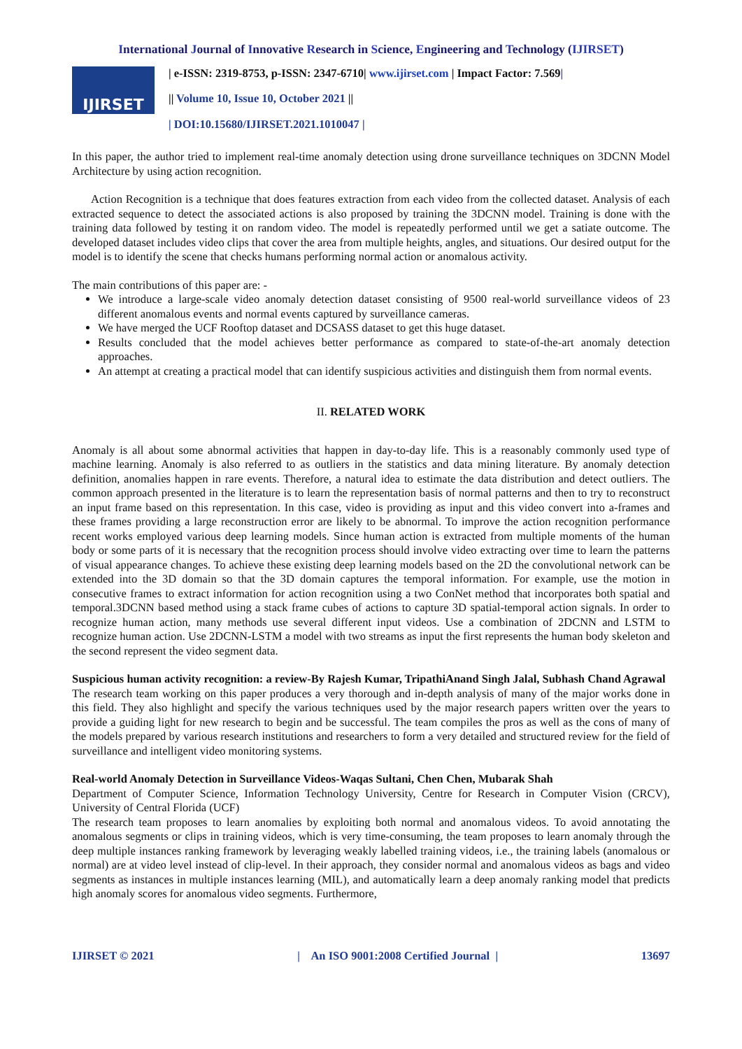International Journal of Innovative Research in Science, Engineering and Technology (IJIRSET)
IJIRSET
| e-ISSN: 2319-8753, p-ISSN: 2347-6710| www.ijirset.com | Impact Factor: 7.569|
|| Volume 10, Issue 10, October 2021 ||
| DOI:10.15680/IJIRSET.2021.1010047 |
In this paper, the author tried to implement real-time anomaly detection using drone surveillance techniques on 3DCNN Model Architecture by using action recognition.
Action Recognition is a technique that does features extraction from each video from the collected dataset. Analysis of each extracted sequence to detect the associated actions is also proposed by training the 3DCNN model. Training is done with the training data followed by testing it on random video. The model is repeatedly performed until we get a satiate outcome. The developed dataset includes video clips that cover the area from multiple heights, angles, and situations. Our desired output for the model is to identify the scene that checks humans performing normal action or anomalous activity.
The main contributions of this paper are: -
We introduce a large-scale video anomaly detection dataset consisting of 9500 real-world surveillance videos of 23 different anomalous events and normal events captured by surveillance cameras.
We have merged the UCF Rooftop dataset and DCSASS dataset to get this huge dataset.
Results concluded that the model achieves better performance as compared to state-of-the-art anomaly detection approaches.
An attempt at creating a practical model that can identify suspicious activities and distinguish them from normal events.
II. RELATED WORK
Anomaly is all about some abnormal activities that happen in day-to-day life. This is a reasonably commonly used type of machine learning. Anomaly is also referred to as outliers in the statistics and data mining literature. By anomaly detection definition, anomalies happen in rare events. Therefore, a natural idea to estimate the data distribution and detect outliers. The common approach presented in the literature is to learn the representation basis of normal patterns and then to try to reconstruct an input frame based on this representation. In this case, video is providing as input and this video convert into a-frames and these frames providing a large reconstruction error are likely to be abnormal. To improve the action recognition performance recent works employed various deep learning models. Since human action is extracted from multiple moments of the human body or some parts of it is necessary that the recognition process should involve video extracting over time to learn the patterns of visual appearance changes. To achieve these existing deep learning models based on the 2D the convolutional network can be extended into the 3D domain so that the 3D domain captures the temporal information. For example, use the motion in consecutive frames to extract information for action recognition using a two ConNet method that incorporates both spatial and temporal.3DCNN based method using a stack frame cubes of actions to capture 3D spatial-temporal action signals. In order to recognize human action, many methods use several different input videos. Use a combination of 2DCNN and LSTM to recognize human action. Use 2DCNN-LSTM a model with two streams as input the first represents the human body skeleton and the second represent the video segment data.
Suspicious human activity recognition: a review-By Rajesh Kumar, TripathiAnand Singh Jalal, Subhash Chand Agrawal
The research team working on this paper produces a very thorough and in-depth analysis of many of the major works done in this field. They also highlight and specify the various techniques used by the major research papers written over the years to provide a guiding light for new research to begin and be successful. The team compiles the pros as well as the cons of many of the models prepared by various research institutions and researchers to form a very detailed and structured review for the field of surveillance and intelligent video monitoring systems.
Real-world Anomaly Detection in Surveillance Videos-Waqas Sultani, Chen Chen, Mubarak Shah
Department of Computer Science, Information Technology University, Centre for Research in Computer Vision (CRCV), University of Central Florida (UCF)
The research team proposes to learn anomalies by exploiting both normal and anomalous videos. To avoid annotating the anomalous segments or clips in training videos, which is very time-consuming, the team proposes to learn anomaly through the deep multiple instances ranking framework by leveraging weakly labelled training videos, i.e., the training labels (anomalous or normal) are at video level instead of clip-level. In their approach, they consider normal and anomalous videos as bags and video segments as instances in multiple instances learning (MIL), and automatically learn a deep anomaly ranking model that predicts high anomaly scores for anomalous video segments. Furthermore,
IJIRSET © 2021 | An ISO 9001:2008 Certified Journal | 13697